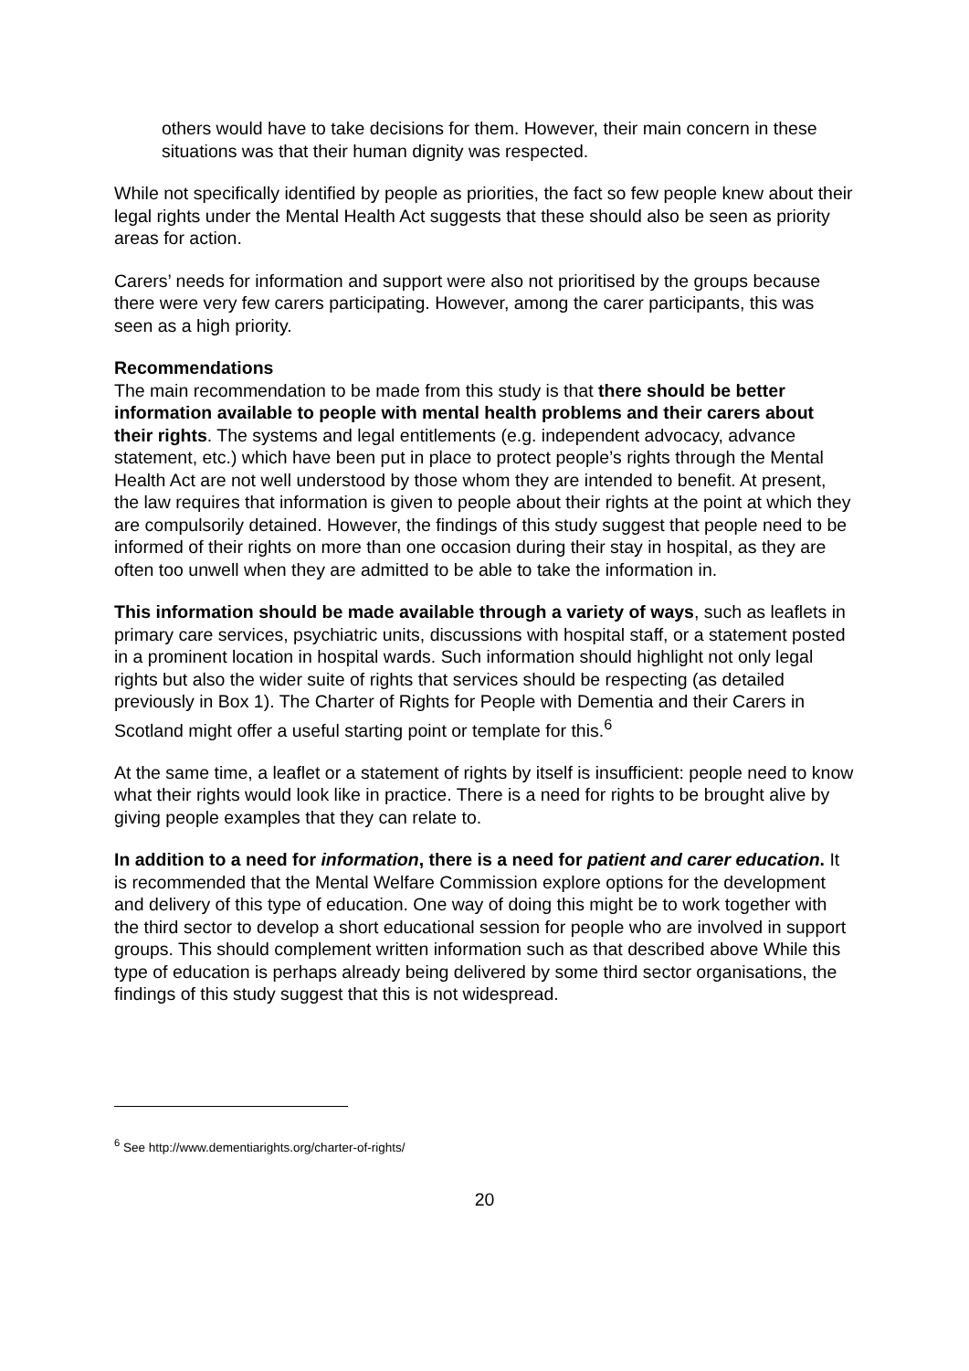others would have to take decisions for them. However, their main concern in these situations was that their human dignity was respected.
While not specifically identified by people as priorities, the fact so few people knew about their legal rights under the Mental Health Act suggests that these should also be seen as priority areas for action.
Carers’ needs for information and support were also not prioritised by the groups because there were very few carers participating. However, among the carer participants, this was seen as a high priority.
Recommendations
The main recommendation to be made from this study is that there should be better information available to people with mental health problems and their carers about their rights. The systems and legal entitlements (e.g. independent advocacy, advance statement, etc.) which have been put in place to protect people’s rights through the Mental Health Act are not well understood by those whom they are intended to benefit. At present, the law requires that information is given to people about their rights at the point at which they are compulsorily detained. However, the findings of this study suggest that people need to be informed of their rights on more than one occasion during their stay in hospital, as they are often too unwell when they are admitted to be able to take the information in.
This information should be made available through a variety of ways, such as leaflets in primary care services, psychiatric units, discussions with hospital staff, or a statement posted in a prominent location in hospital wards. Such information should highlight not only legal rights but also the wider suite of rights that services should be respecting (as detailed previously in Box 1). The Charter of Rights for People with Dementia and their Carers in Scotland might offer a useful starting point or template for this.<sup>6</sup>
At the same time, a leaflet or a statement of rights by itself is insufficient: people need to know what their rights would look like in practice. There is a need for rights to be brought alive by giving people examples that they can relate to.
In addition to a need for information, there is a need for patient and carer education. It is recommended that the Mental Welfare Commission explore options for the development and delivery of this type of education. One way of doing this might be to work together with the third sector to develop a short educational session for people who are involved in support groups. This should complement written information such as that described above While this type of education is perhaps already being delivered by some third sector organisations, the findings of this study suggest that this is not widespread.
<sup>6</sup> See http://www.dementiarights.org/charter-of-rights/
20